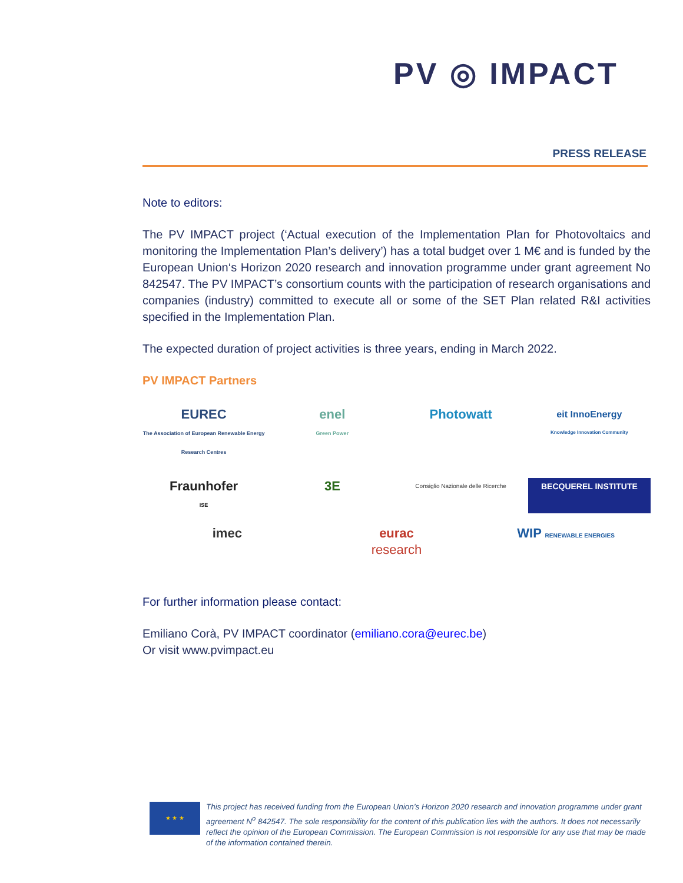PV ◎ IMPACT
PRESS RELEASE
Note to editors:
The PV IMPACT project (‘Actual execution of the Implementation Plan for Photovoltaics and monitoring the Implementation Plan’s delivery’) has a total budget over 1 M€ and is funded by the European Union‘s Horizon 2020 research and innovation programme under grant agreement No 842547. The PV IMPACT’s consortium counts with the participation of research organisations and companies (industry) committed to execute all or some of the SET Plan related R&I activities specified in the Implementation Plan.
The expected duration of project activities is three years, ending in March 2022.
PV IMPACT Partners
EUREC
The Association of European Renewable Energy Research Centres
enel
Green Power
Photowatt
eit InnoEnergy
Knowledge Innovation Community
Fraunhofer
ISE
3E
Consiglio Nazionale delle Ricerche
BECQUEREL INSTITUTE
imec
eurac
research
WIP RENEWABLE ENERGIES
For further information please contact:
Emiliano Corà, PV IMPACT coordinator (emiliano.cora@eurec.be)
Or visit www.pvimpact.eu
★ ★ ★
This project has received funding from the European Union’s Horizon 2020 research and innovation programme under grant agreement N<sup>o</sup> 842547. The sole responsibility for the content of this publication lies with the authors. It does not necessarily reflect the opinion of the European Commission. The European Commission is not responsible for any use that may be made of the information contained therein.